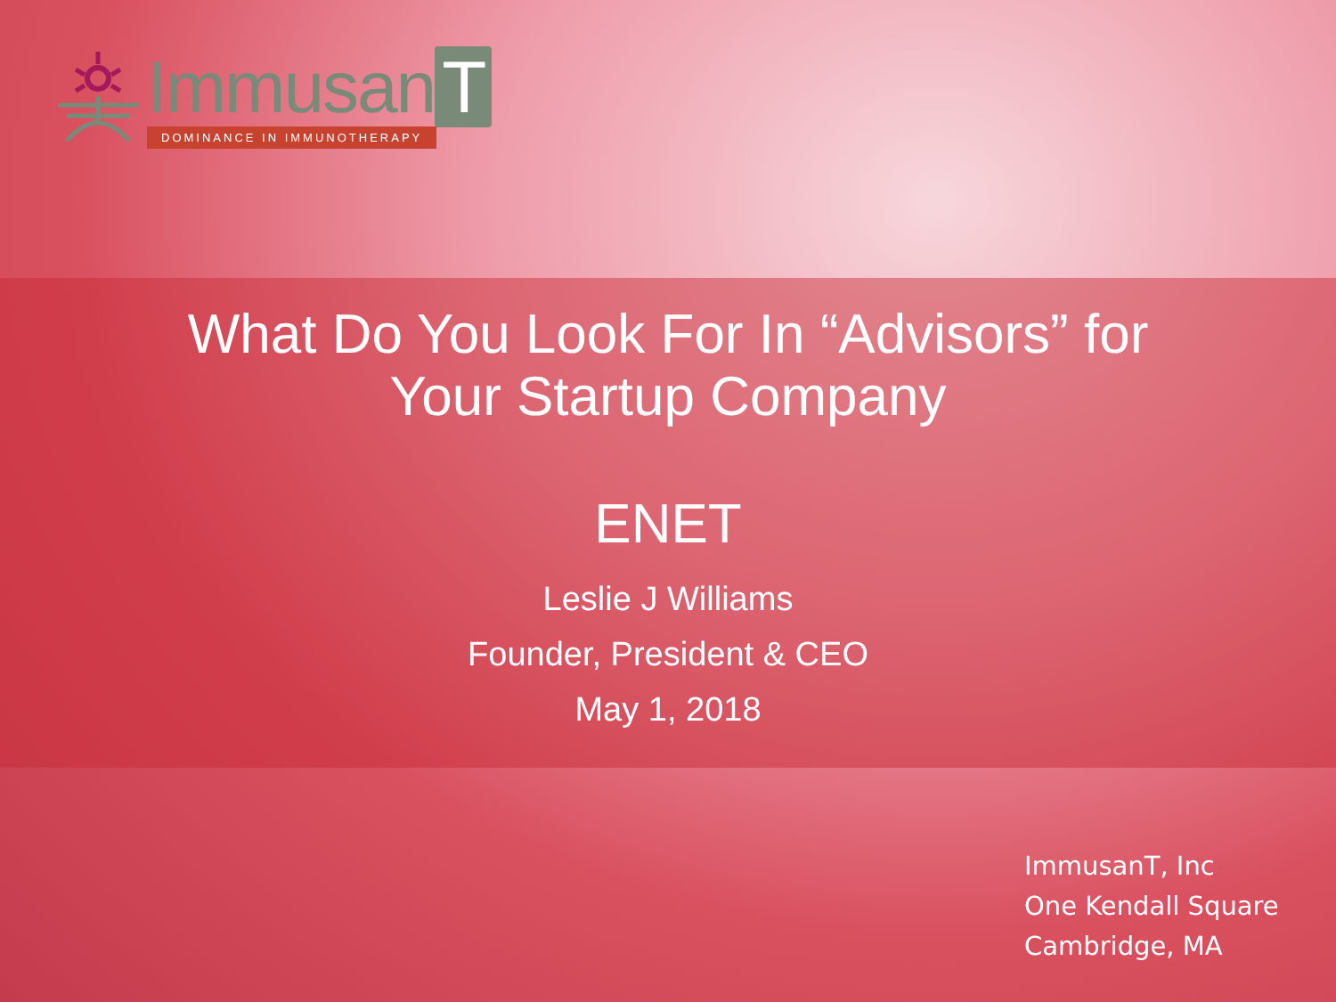Immusan T
DOMINANCE IN IMMUNOTHERAPY
What Do You Look For In “Advisors” for
Your Startup Company
ENET
Leslie J Williams
Founder, President & CEO
May 1, 2018
ImmusanT, Inc
One Kendall Square
Cambridge, MA